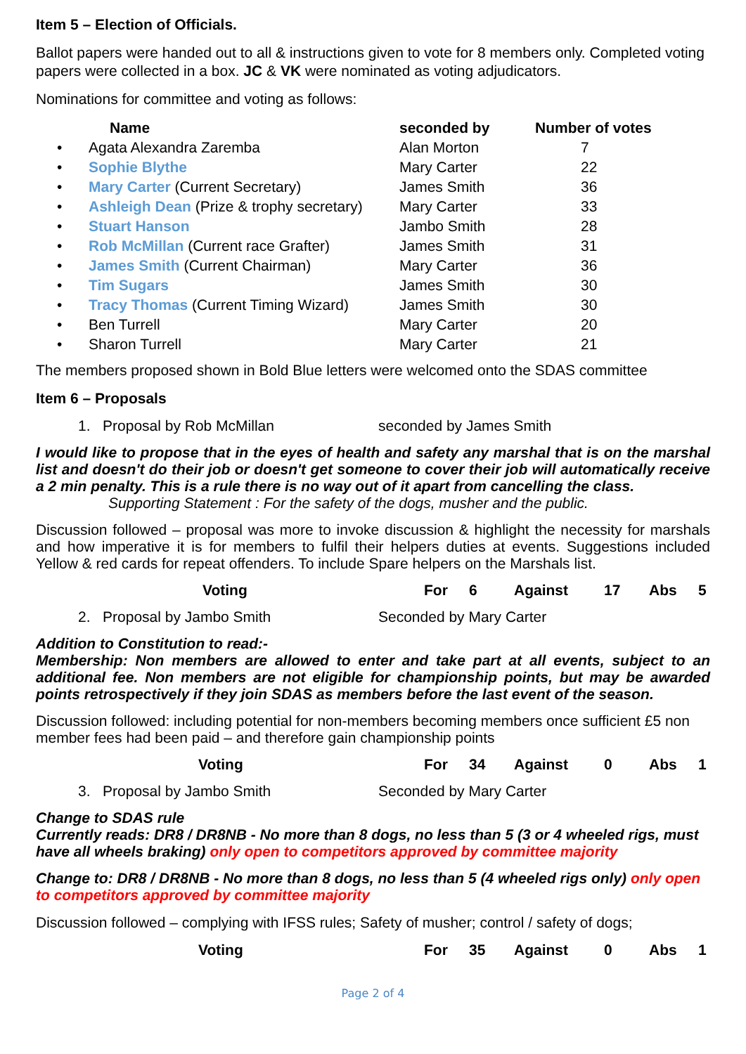Item 5 – Election of Officials.
Ballot papers were handed out to all & instructions given to vote for 8 members only. Completed voting papers were collected in a box. JC & VK were nominated as voting adjudicators.
Nominations for committee and voting as follows:
| | Name | seconded by | Number of votes |
| --- | --- | --- | --- |
| • | Agata Alexandra Zaremba | Alan Morton | 7 |
| • | Sophie Blythe | Mary Carter | 22 |
| • | Mary Carter (Current Secretary) | James Smith | 36 |
| • | Ashleigh Dean (Prize & trophy secretary) | Mary Carter | 33 |
| • | Stuart Hanson | Jambo Smith | 28 |
| • | Rob McMillan (Current race Grafter) | James Smith | 31 |
| • | James Smith (Current Chairman) | Mary Carter | 36 |
| • | Tim Sugars | James Smith | 30 |
| • | Tracy Thomas (Current Timing Wizard) | James Smith | 30 |
| • | Ben Turrell | Mary Carter | 20 |
| • | Sharon Turrell | Mary Carter | 21 |
The members proposed shown in Bold Blue letters were welcomed onto the SDAS committee
Item 6 – Proposals
1. Proposal by Rob McMillan seconded by James Smith
I would like to propose that in the eyes of health and safety any marshal that is on the marshal list and doesn't do their job or doesn't get someone to cover their job will automatically receive a 2 min penalty. This is a rule there is no way out of it apart from cancelling the class.
Supporting Statement : For the safety of the dogs, musher and the public.
Discussion followed – proposal was more to invoke discussion & highlight the necessity for marshals and how imperative it is for members to fulfil their helpers duties at events. Suggestions included Yellow & red cards for repeat offenders. To include Spare helpers on the Marshals list.
Voting For 6 Against 17 Abs 5
2. Proposal by Jambo Smith Seconded by Mary Carter
Addition to Constitution to read:-
Membership: Non members are allowed to enter and take part at all events, subject to an additional fee. Non members are not eligible for championship points, but may be awarded points retrospectively if they join SDAS as members before the last event of the season.
Discussion followed: including potential for non-members becoming members once sufficient £5 non member fees had been paid – and therefore gain championship points
Voting For 34 Against 0 Abs 1
3. Proposal by Jambo Smith Seconded by Mary Carter
Change to SDAS rule
Currently reads: DR8 / DR8NB - No more than 8 dogs, no less than 5 (3 or 4 wheeled rigs, must have all wheels braking) only open to competitors approved by committee majority
Change to: DR8 / DR8NB - No more than 8 dogs, no less than 5 (4 wheeled rigs only) only open to competitors approved by committee majority
Discussion followed – complying with IFSS rules; Safety of musher; control / safety of dogs;
Voting For 35 Against 0 Abs 1
Page 2 of 4